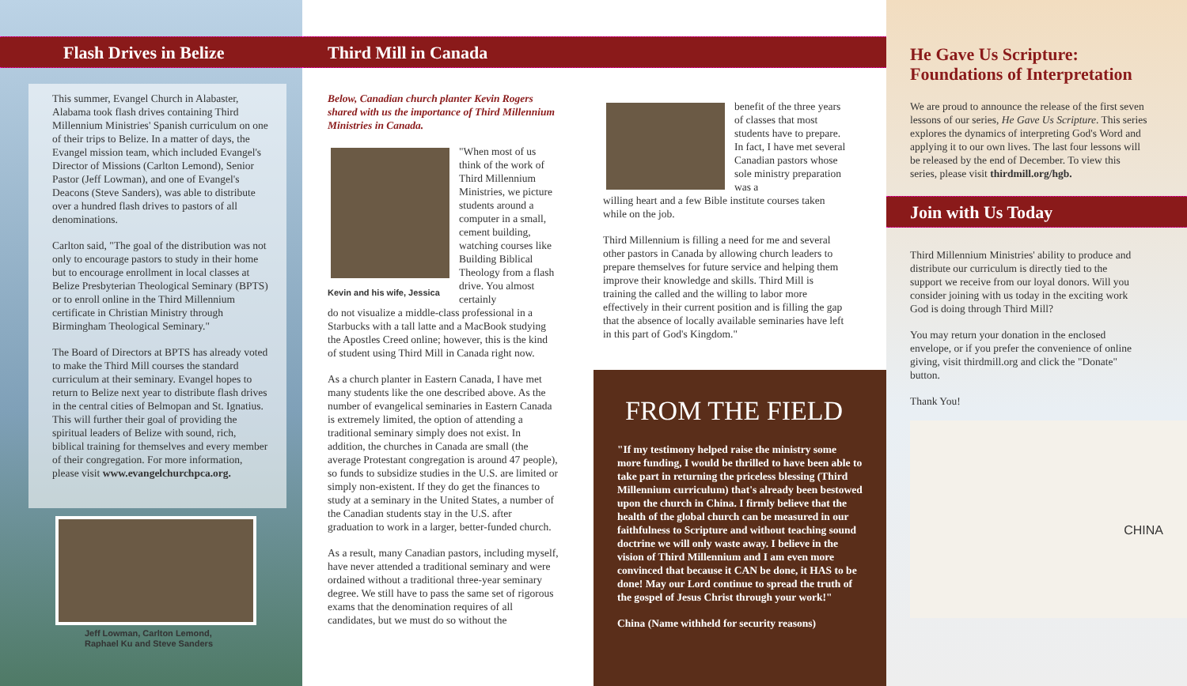Flash Drives in Belize
This summer, Evangel Church in Alabaster, Alabama took flash drives containing Third Millennium Ministries' Spanish curriculum on one of their trips to Belize. In a matter of days, the Evangel mission team, which included Evangel's Director of Missions (Carlton Lemond), Senior Pastor (Jeff Lowman), and one of Evangel's Deacons (Steve Sanders), was able to distribute over a hundred flash drives to pastors of all denominations.
Carlton said, "The goal of the distribution was not only to encourage pastors to study in their home but to encourage enrollment in local classes at Belize Presbyterian Theological Seminary (BPTS) or to enroll online in the Third Millennium certificate in Christian Ministry through Birmingham Theological Seminary."
The Board of Directors at BPTS has already voted to make the Third Mill courses the standard curriculum at their seminary. Evangel hopes to return to Belize next year to distribute flash drives in the central cities of Belmopan and St. Ignatius. This will further their goal of providing the spiritual leaders of Belize with sound, rich, biblical training for themselves and every member of their congregation. For more information, please visit www.evangelchurchpca.org.
Jeff Lowman, Carlton Lemond,
Raphael Ku and Steve Sanders
Third Mill in Canada
Below, Canadian church planter Kevin Rogers shared with us the importance of Third Millennium Ministries in Canada.
Kevin and his wife, Jessica
"When most of us think of the work of Third Millennium Ministries, we picture students around a computer in a small, cement building, watching courses like Building Biblical Theology from a flash drive. You almost certainly
do not visualize a middle-class professional in a Starbucks with a tall latte and a MacBook studying the Apostles Creed online; however, this is the kind of student using Third Mill in Canada right now.
As a church planter in Eastern Canada, I have met many students like the one described above. As the number of evangelical seminaries in Eastern Canada is extremely limited, the option of attending a traditional seminary simply does not exist. In addition, the churches in Canada are small (the average Protestant congregation is around 47 people), so funds to subsidize studies in the U.S. are limited or simply non-existent. If they do get the finances to study at a seminary in the United States, a number of the Canadian students stay in the U.S. after graduation to work in a larger, better-funded church.
As a result, many Canadian pastors, including myself, have never attended a traditional seminary and were ordained without a traditional three-year seminary degree. We still have to pass the same set of rigorous exams that the denomination requires of all candidates, but we must do so without the
benefit of the three years of classes that most students have to prepare. In fact, I have met several Canadian pastors whose sole ministry preparation was a
willing heart and a few Bible institute courses taken while on the job.
Third Millennium is filling a need for me and several other pastors in Canada by allowing church leaders to prepare themselves for future service and helping them improve their knowledge and skills. Third Mill is training the called and the willing to labor more effectively in their current position and is filling the gap that the absence of locally available seminaries have left in this part of God's Kingdom."
FROM THE FIELD
"If my testimony helped raise the ministry some more funding, I would be thrilled to have been able to take part in returning the priceless blessing (Third Millennium curriculum) that's already been bestowed upon the church in China. I firmly believe that the health of the global church can be measured in our faithfulness to Scripture and without teaching sound doctrine we will only waste away. I believe in the vision of Third Millennium and I am even more convinced that because it CAN be done, it HAS to be done! May our Lord continue to spread the truth of the gospel of Jesus Christ through your work!"
China (Name withheld for security reasons)
He Gave Us Scripture: Foundations of Interpretation
We are proud to announce the release of the first seven lessons of our series, He Gave Us Scripture. This series explores the dynamics of interpreting God's Word and applying it to our own lives. The last four lessons will be released by the end of December. To view this series, please visit thirdmill.org/hgb.
Join with Us Today
Third Millennium Ministries' ability to produce and distribute our curriculum is directly tied to the support we receive from our loyal donors. Will you consider joining with us today in the exciting work God is doing through Third Mill?
You may return your donation in the enclosed envelope, or if you prefer the convenience of online giving, visit thirdmill.org and click the "Donate" button.
Thank You!
CHINA